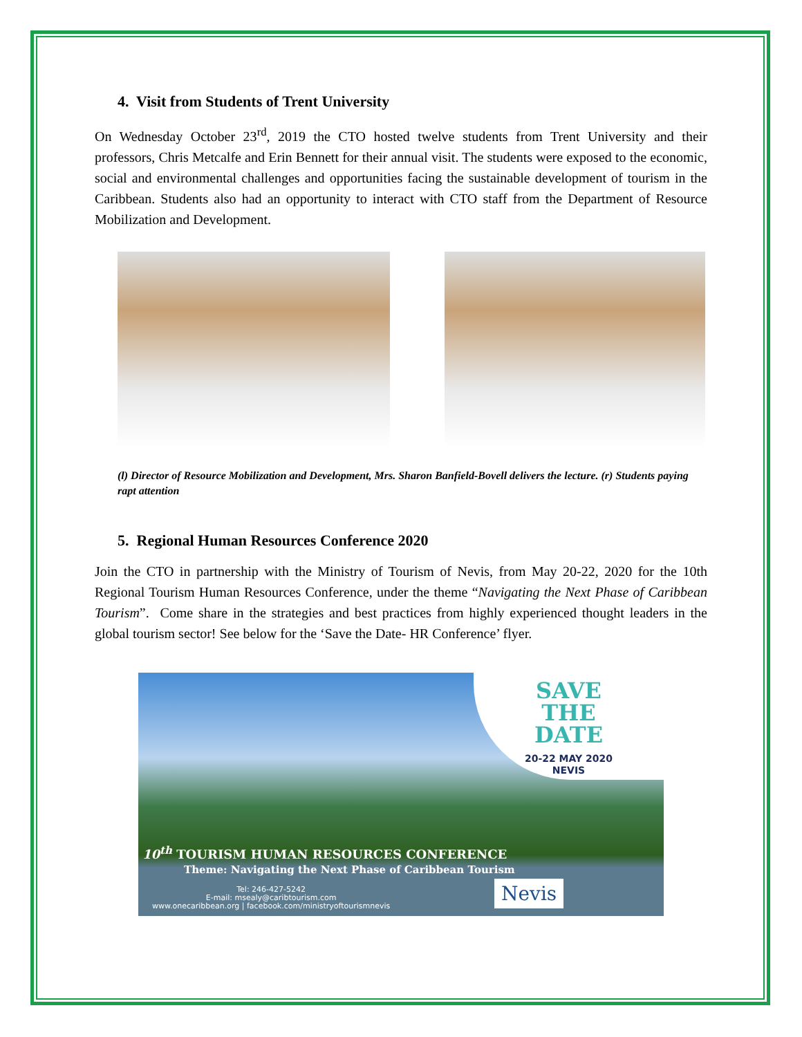4. Visit from Students of Trent University
On Wednesday October 23<sup>rd</sup>, 2019 the CTO hosted twelve students from Trent University and their professors, Chris Metcalfe and Erin Bennett for their annual visit. The students were exposed to the economic, social and environmental challenges and opportunities facing the sustainable development of tourism in the Caribbean. Students also had an opportunity to interact with CTO staff from the Department of Resource Mobilization and Development.
(l) Director of Resource Mobilization and Development, Mrs. Sharon Banfield-Bovell delivers the lecture. (r) Students paying rapt attention
5. Regional Human Resources Conference 2020
Join the CTO in partnership with the Ministry of Tourism of Nevis, from May 20-22, 2020 for the 10th Regional Tourism Human Resources Conference, under the theme “Navigating the Next Phase of Caribbean Tourism”. Come share in the strategies and best practices from highly experienced thought leaders in the global tourism sector! See below for the ‘Save the Date- HR Conference’ flyer.
SAVE
THE
DATE
20-22 MAY 2020
NEVIS
10<sup>th</sup> TOURISM HUMAN RESOURCES CONFERENCE
Theme: Navigating the Next Phase of Caribbean Tourism
Tel: 246-427-5242
E-mail: msealy@caribtourism.com
www.onecaribbean.org | facebook.com/ministryoftourismnevis
Nevis